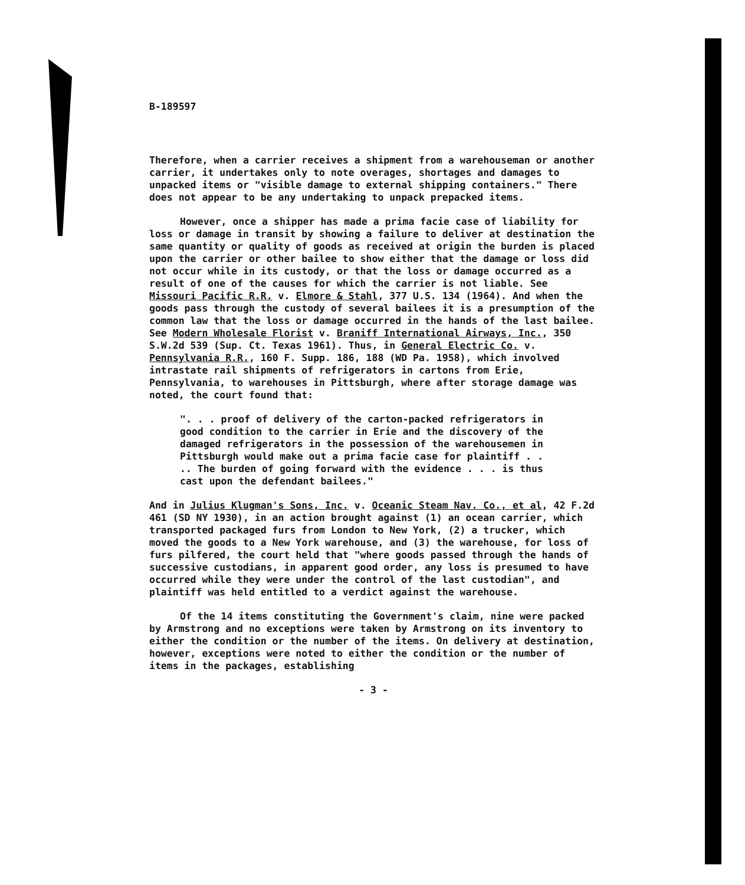B-189597
Therefore, when a carrier receives a shipment from a warehouseman or another carrier, it undertakes only to note overages, shortages and damages to unpacked items or "visible damage to external shipping containers." There does not appear to be any undertaking to unpack prepacked items.
However, once a shipper has made a prima facie case of liability for loss or damage in transit by showing a failure to deliver at destination the same quantity or quality of goods as received at origin the burden is placed upon the carrier or other bailee to show either that the damage or loss did not occur while in its custody, or that the loss or damage occurred as a result of one of the causes for which the carrier is not liable. See Missouri Pacific R.R. v. Elmore & Stahl, 377 U.S. 134 (1964). And when the goods pass through the custody of several bailees it is a presumption of the common law that the loss or damage occurred in the hands of the last bailee. See Modern Wholesale Florist v. Braniff International Airways, Inc., 350 S.W.2d 539 (Sup. Ct. Texas 1961). Thus, in General Electric Co. v. Pennsylvania R.R., 160 F. Supp. 186, 188 (WD Pa. 1958), which involved intrastate rail shipments of refrigerators in cartons from Erie, Pennsylvania, to warehouses in Pittsburgh, where after storage damage was noted, the court found that:
". . . proof of delivery of the carton-packed refrigerators in good condition to the carrier in Erie and the discovery of the damaged refrigerators in the possession of the warehousemen in Pittsburgh would make out a prima facie case for plaintiff . . .. The burden of going forward with the evidence . . . is thus cast upon the defendant bailees."
And in Julius Klugman's Sons, Inc. v. Oceanic Steam Nav. Co., et al, 42 F.2d 461 (SD NY 1930), in an action brought against (1) an ocean carrier, which transported packaged furs from London to New York, (2) a trucker, which moved the goods to a New York warehouse, and (3) the warehouse, for loss of furs pilfered, the court held that "where goods passed through the hands of successive custodians, in apparent good order, any loss is presumed to have occurred while they were under the control of the last custodian", and plaintiff was held entitled to a verdict against the warehouse.
Of the 14 items constituting the Government's claim, nine were packed by Armstrong and no exceptions were taken by Armstrong on its inventory to either the condition or the number of the items. On delivery at destination, however, exceptions were noted to either the condition or the number of items in the packages, establishing
- 3 -